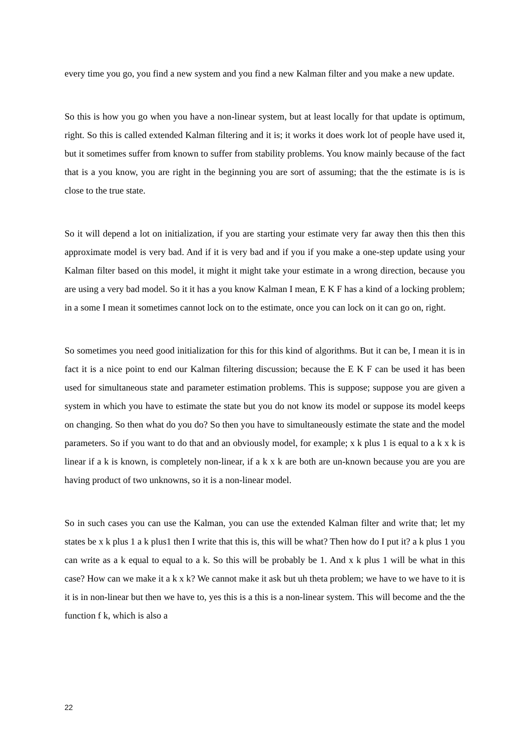every time you go, you find a new system and you find a new Kalman filter and you make a new update.
So this is how you go when you have a non-linear system, but at least locally for that update is optimum, right. So this is called extended Kalman filtering and it is; it works it does work lot of people have used it, but it sometimes suffer from known to suffer from stability problems. You know mainly because of the fact that is a you know, you are right in the beginning you are sort of assuming; that the the estimate is is is close to the true state.
So it will depend a lot on initialization, if you are starting your estimate very far away then this then this approximate model is very bad. And if it is very bad and if you if you make a one-step update using your Kalman filter based on this model, it might it might take your estimate in a wrong direction, because you are using a very bad model. So it it has a you know Kalman I mean, E K F has a kind of a locking problem; in a some I mean it sometimes cannot lock on to the estimate, once you can lock on it can go on, right.
So sometimes you need good initialization for this for this kind of algorithms. But it can be, I mean it is in fact it is a nice point to end our Kalman filtering discussion; because the E K F can be used it has been used for simultaneous state and parameter estimation problems. This is suppose; suppose you are given a system in which you have to estimate the state but you do not know its model or suppose its model keeps on changing. So then what do you do? So then you have to simultaneously estimate the state and the model parameters. So if you want to do that and an obviously model, for example; x k plus 1 is equal to a k x k is linear if a k is known, is completely non-linear, if a k x k are both are un-known because you are you are having product of two unknowns, so it is a non-linear model.
So in such cases you can use the Kalman, you can use the extended Kalman filter and write that; let my states be x k plus 1 a k plus1 then I write that this is, this will be what? Then how do I put it? a k plus 1 you can write as a k equal to equal to a k. So this will be probably be 1. And x k plus 1 will be what in this case? How can we make it a k x k? We cannot make it ask but uh theta problem; we have to we have to it is it is in non-linear but then we have to, yes this is a this is a non-linear system. This will become and the the function f k, which is also a
22